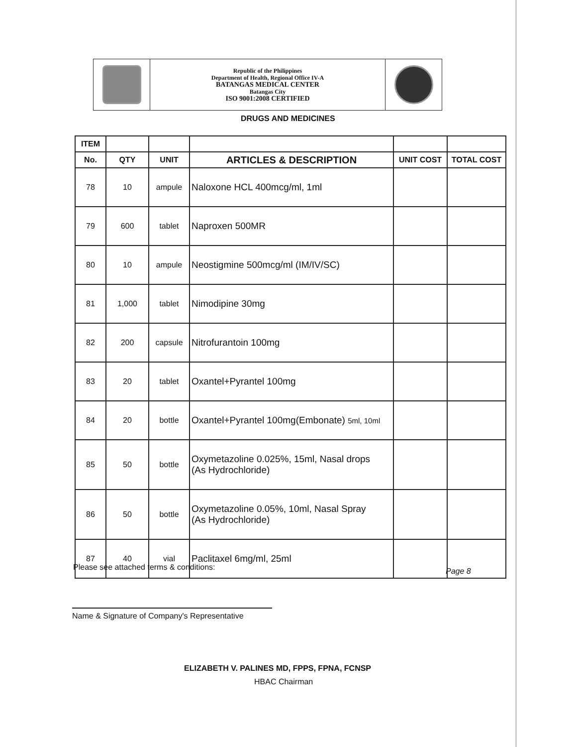Republic of the Philippines
Department of Health, Regional Office IV-A
BATANGAS MEDICAL CENTER
Batangas City
ISO 9001:2008 CERTIFIED
DRUGS AND MEDICINES
| ITEM | | | | | |
| --- | --- | --- | --- | --- | --- |
| No. | QTY | UNIT | ARTICLES & DESCRIPTION | UNIT COST | TOTAL COST |
| 78 | 10 | ampule | Naloxone HCL 400mcg/ml, 1ml | | |
| 79 | 600 | tablet | Naproxen 500MR | | |
| 80 | 10 | ampule | Neostigmine 500mcg/ml (IM/IV/SC) | | |
| 81 | 1,000 | tablet | Nimodipine 30mg | | |
| 82 | 200 | capsule | Nitrofurantoin 100mg | | |
| 83 | 20 | tablet | Oxantel+Pyrantel 100mg | | |
| 84 | 20 | bottle | Oxantel+Pyrantel 100mg(Embonate) 5ml, 10ml | | |
| 85 | 50 | bottle | Oxymetazoline 0.025%, 15ml, Nasal drops (As Hydrochloride) | | |
| 86 | 50 | bottle | Oxymetazoline 0.05%, 10ml, Nasal Spray (As Hydrochloride) | | |
| 87 | 40 | vial | Paclitaxel 6mg/ml, 25ml | | |
Please see attached terms & conditions:
Page 8
Name & Signature of Company's Representative
ELIZABETH V. PALINES MD, FPPS, FPNA, FCNSP
HBAC Chairman